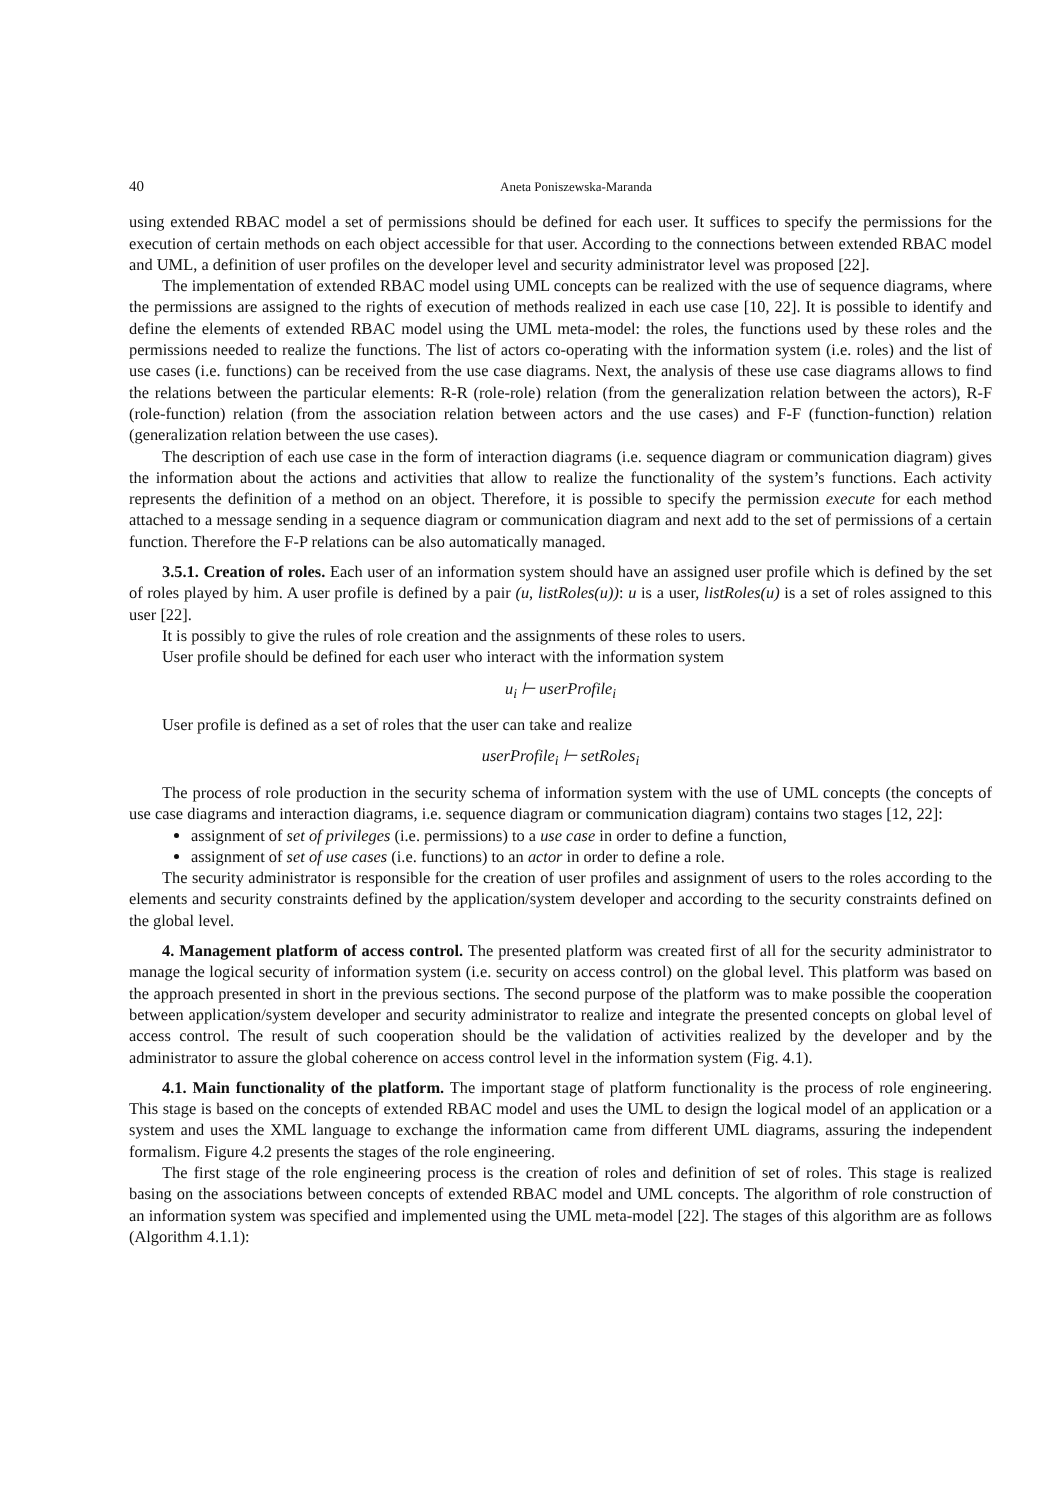40 Aneta Poniszewska-Maranda
using extended RBAC model a set of permissions should be defined for each user. It suffices to specify the permissions for the execution of certain methods on each object accessible for that user. According to the connections between extended RBAC model and UML, a definition of user profiles on the developer level and security administrator level was proposed [22].
The implementation of extended RBAC model using UML concepts can be realized with the use of sequence diagrams, where the permissions are assigned to the rights of execution of methods realized in each use case [10, 22]. It is possible to identify and define the elements of extended RBAC model using the UML meta-model: the roles, the functions used by these roles and the permissions needed to realize the functions. The list of actors co-operating with the information system (i.e. roles) and the list of use cases (i.e. functions) can be received from the use case diagrams. Next, the analysis of these use case diagrams allows to find the relations between the particular elements: R-R (role-role) relation (from the generalization relation between the actors), R-F (role-function) relation (from the association relation between actors and the use cases) and F-F (function-function) relation (generalization relation between the use cases).
The description of each use case in the form of interaction diagrams (i.e. sequence diagram or communication diagram) gives the information about the actions and activities that allow to realize the functionality of the system’s functions. Each activity represents the definition of a method on an object. Therefore, it is possible to specify the permission execute for each method attached to a message sending in a sequence diagram or communication diagram and next add to the set of permissions of a certain function. Therefore the F-P relations can be also automatically managed.
3.5.1. Creation of roles. Each user of an information system should have an assigned user profile which is defined by the set of roles played by him. A user profile is defined by a pair (u, listRoles(u)): u is a user, listRoles(u) is a set of roles assigned to this user [22].
It is possibly to give the rules of role creation and the assignments of these roles to users.
User profile should be defined for each user who interact with the information system
u<sub>i</sub> ⊢ userProfile<sub>i</sub>
User profile is defined as a set of roles that the user can take and realize
userProfile<sub>i</sub> ⊢ setRoles<sub>i</sub>
The process of role production in the security schema of information system with the use of UML concepts (the concepts of use case diagrams and interaction diagrams, i.e. sequence diagram or communication diagram) contains two stages [12, 22]:
assignment of set of privileges (i.e. permissions) to a use case in order to define a function,
assignment of set of use cases (i.e. functions) to an actor in order to define a role.
The security administrator is responsible for the creation of user profiles and assignment of users to the roles according to the elements and security constraints defined by the application/system developer and according to the security constraints defined on the global level.
4. Management platform of access control. The presented platform was created first of all for the security administrator to manage the logical security of information system (i.e. security on access control) on the global level. This platform was based on the approach presented in short in the previous sections. The second purpose of the platform was to make possible the cooperation between application/system developer and security administrator to realize and integrate the presented concepts on global level of access control. The result of such cooperation should be the validation of activities realized by the developer and by the administrator to assure the global coherence on access control level in the information system (Fig. 4.1).
4.1. Main functionality of the platform. The important stage of platform functionality is the process of role engineering. This stage is based on the concepts of extended RBAC model and uses the UML to design the logical model of an application or a system and uses the XML language to exchange the information came from different UML diagrams, assuring the independent formalism. Figure 4.2 presents the stages of the role engineering.
The first stage of the role engineering process is the creation of roles and definition of set of roles. This stage is realized basing on the associations between concepts of extended RBAC model and UML concepts. The algorithm of role construction of an information system was specified and implemented using the UML meta-model [22]. The stages of this algorithm are as follows (Algorithm 4.1.1):